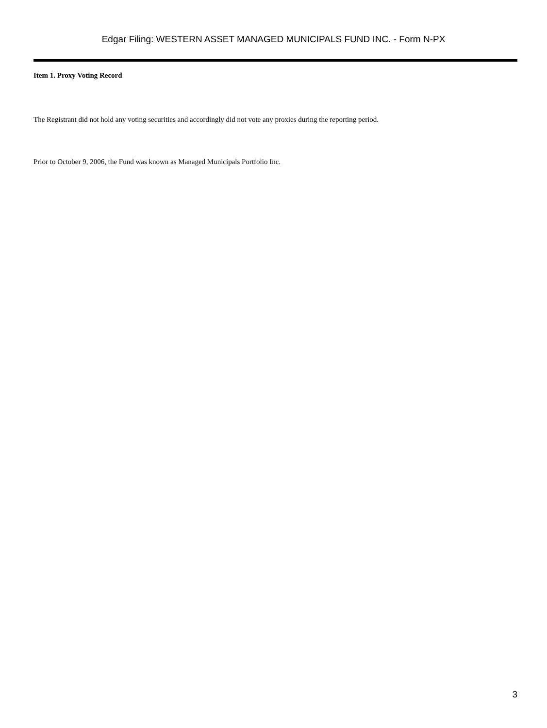Edgar Filing: WESTERN ASSET MANAGED MUNICIPALS FUND INC. - Form N-PX
Item 1. Proxy Voting Record
The Registrant did not hold any voting securities and accordingly did not vote any proxies during the reporting period.
Prior to October 9, 2006, the Fund was known as Managed Municipals Portfolio Inc.
3